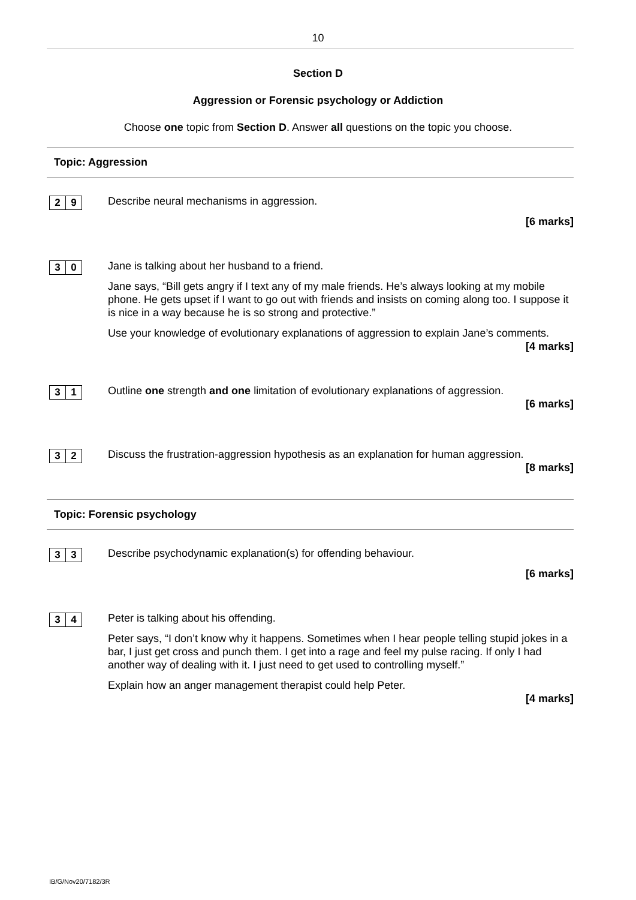10
Section D
Aggression or Forensic psychology or Addiction
Choose one topic from Section D. Answer all questions on the topic you choose.
Topic: Aggression
2 9
Describe neural mechanisms in aggression.
[6 marks]
3 0
Jane is talking about her husband to a friend.
Jane says, “Bill gets angry if I text any of my male friends. He’s always looking at my mobile phone. He gets upset if I want to go out with friends and insists on coming along too. I suppose it is nice in a way because he is so strong and protective.”
Use your knowledge of evolutionary explanations of aggression to explain Jane’s comments.
[4 marks]
3 1
Outline one strength and one limitation of evolutionary explanations of aggression.
[6 marks]
3 2
Discuss the frustration-aggression hypothesis as an explanation for human aggression.
[8 marks]
Topic: Forensic psychology
3 3
Describe psychodynamic explanation(s) for offending behaviour.
[6 marks]
3 4
Peter is talking about his offending.
Peter says, “I don’t know why it happens. Sometimes when I hear people telling stupid jokes in a bar, I just get cross and punch them. I get into a rage and feel my pulse racing. If only I had another way of dealing with it. I just need to get used to controlling myself.”
Explain how an anger management therapist could help Peter.
[4 marks]
IB/G/Nov20/7182/3R